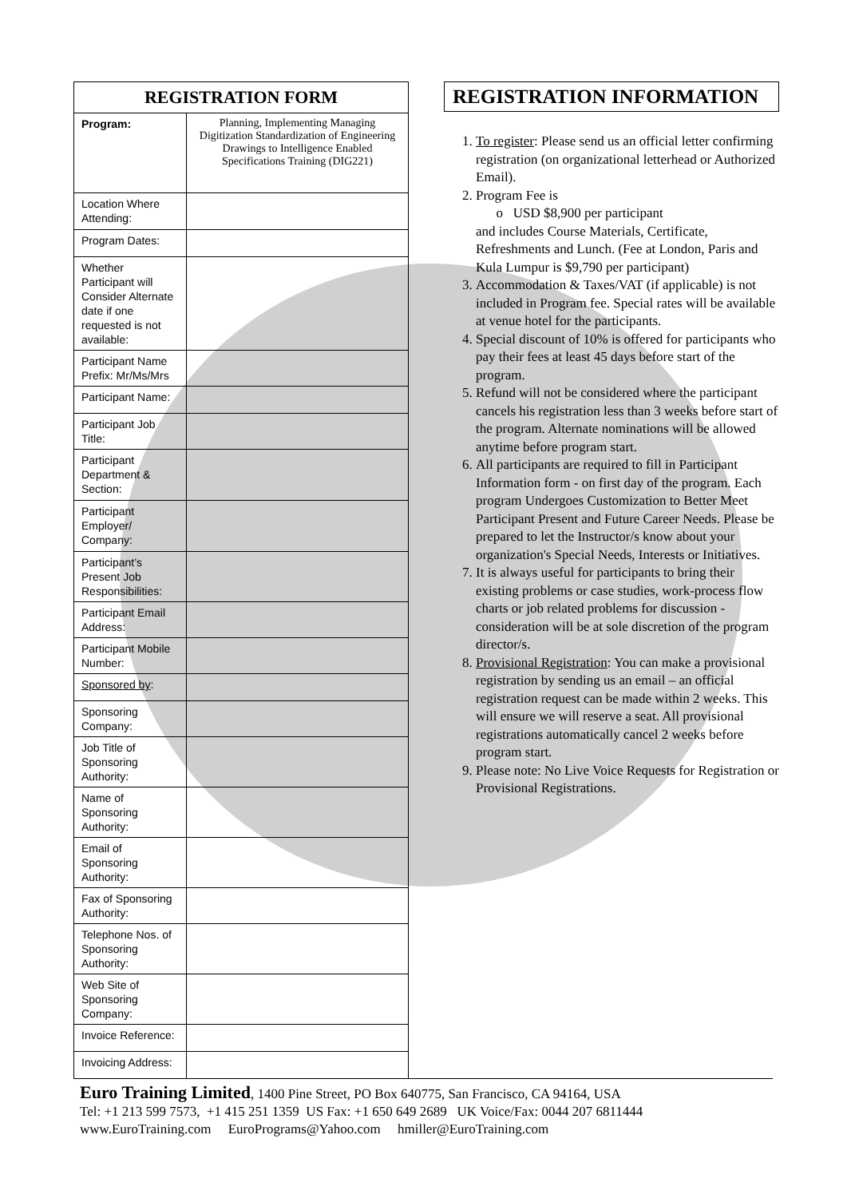| REGISTRATION FORM | |
| --- | --- |
| Program: | Planning, Implementing Managing Digitization Standardization of Engineering Drawings to Intelligence Enabled Specifications Training (DIG221) |
| Location Where Attending: | |
| Program Dates: | |
| Whether Participant will Consider Alternate date if one requested is not available: | |
| Participant Name Prefix: Mr/Ms/Mrs | |
| Participant Name: | |
| Participant Job Title: | |
| Participant Department & Section: | |
| Participant Employer/ Company: | |
| Participant’s Present Job Responsibilities: | |
| Participant Email Address: | |
| Participant Mobile Number: | |
| Sponsored by : | |
| Sponsoring Company: | |
| Job Title of Sponsoring Authority: | |
| Name of Sponsoring Authority: | |
| Email of Sponsoring Authority: | |
| Fax of Sponsoring Authority: | |
| Telephone Nos. of Sponsoring Authority: | |
| Web Site of Sponsoring Company: | |
| Invoice Reference: | |
| Invoicing Address: | |
REGISTRATION INFORMATION
1. To register: Please send us an official letter confirming registration (on organizational letterhead or Authorized Email).
2. Program Fee is
o USD $8,900 per participant
and includes Course Materials, Certificate, Refreshments and Lunch. (Fee at London, Paris and Kula Lumpur is $9,790 per participant)
3. Accommodation & Taxes/VAT (if applicable) is not included in Program fee. Special rates will be available at venue hotel for the participants.
4. Special discount of 10% is offered for participants who pay their fees at least 45 days before start of the program.
5. Refund will not be considered where the participant cancels his registration less than 3 weeks before start of the program. Alternate nominations will be allowed anytime before program start.
6. All participants are required to fill in Participant Information form - on first day of the program. Each program Undergoes Customization to Better Meet Participant Present and Future Career Needs. Please be prepared to let the Instructor/s know about your organization's Special Needs, Interests or Initiatives.
7. It is always useful for participants to bring their existing problems or case studies, work-process flow charts or job related problems for discussion - consideration will be at sole discretion of the program director/s.
8. Provisional Registration: You can make a provisional registration by sending us an email – an official registration request can be made within 2 weeks. This will ensure we will reserve a seat. All provisional registrations automatically cancel 2 weeks before program start.
9. Please note: No Live Voice Requests for Registration or Provisional Registrations.
Euro Training Limited, 1400 Pine Street, PO Box 640775, San Francisco, CA 94164, USA
Tel: +1 213 599 7573, +1 415 251 1359 US Fax: +1 650 649 2689 UK Voice/Fax: 0044 207 6811444
www.EuroTraining.com EuroPrograms@Yahoo.com hmiller@EuroTraining.com